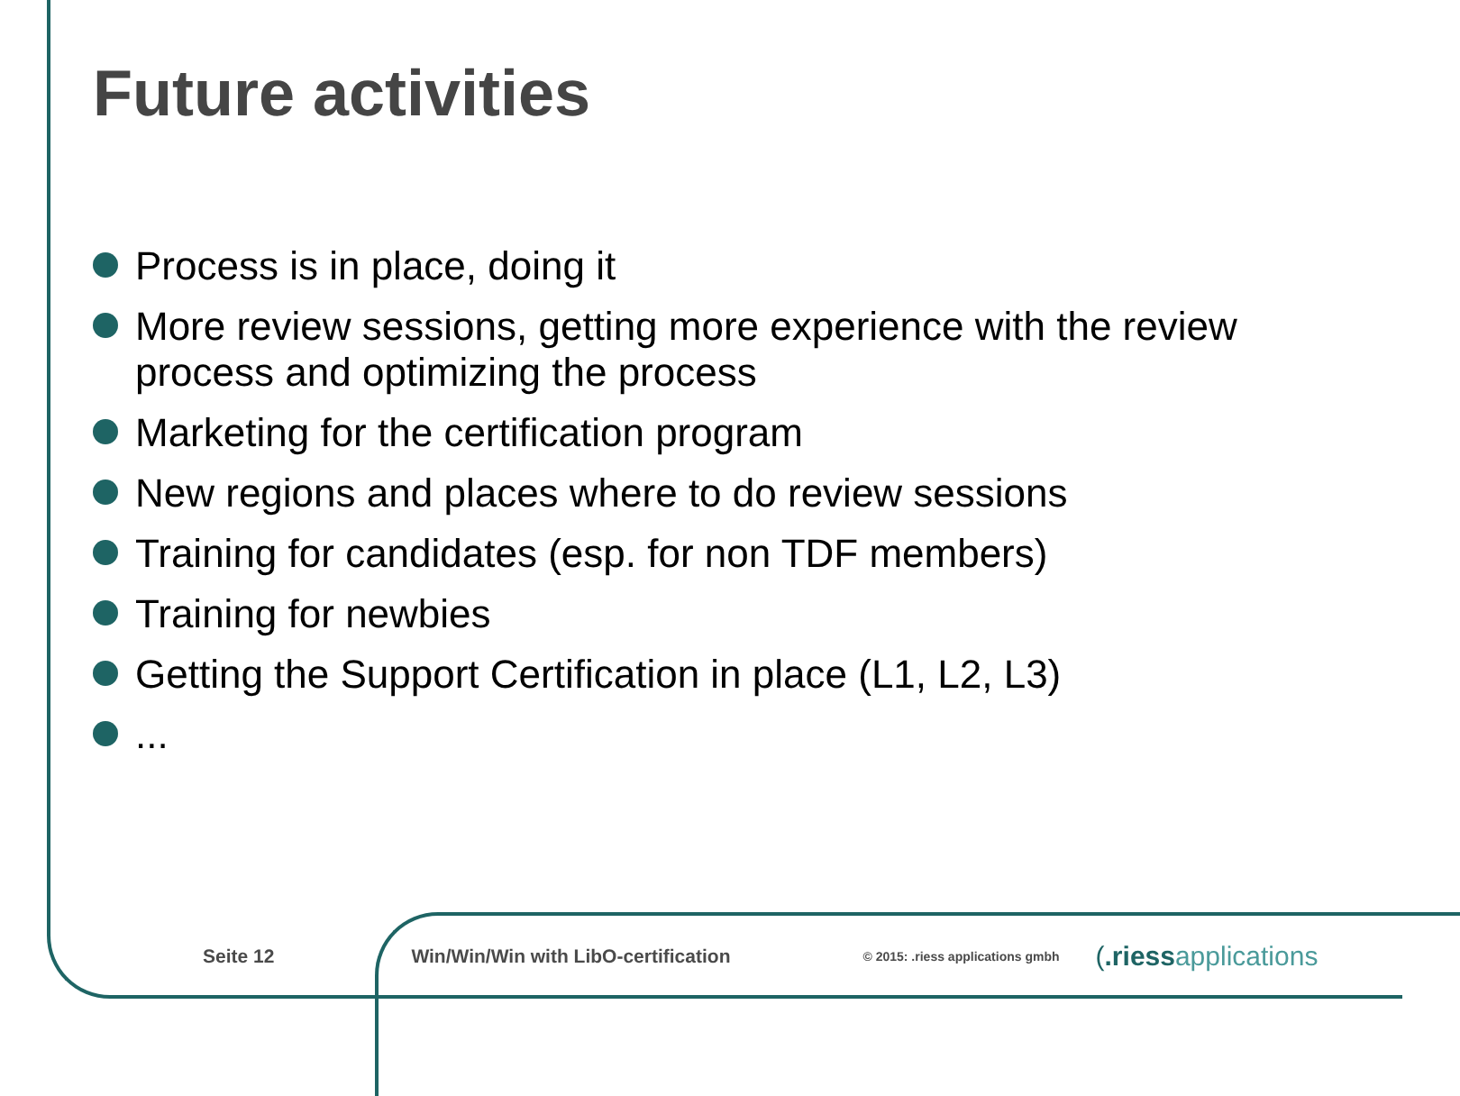Future activities
Process is in place, doing it
More review sessions, getting more experience with the review process and optimizing the process
Marketing for the certification program
New regions and places where to do review sessions
Training for candidates (esp. for non TDF members)
Training for newbies
Getting the Support Certification in place (L1, L2, L3)
...
Seite 12 Win/Win/Win with LibO-certification © 2015: .riess applications gmbh (.riess applications